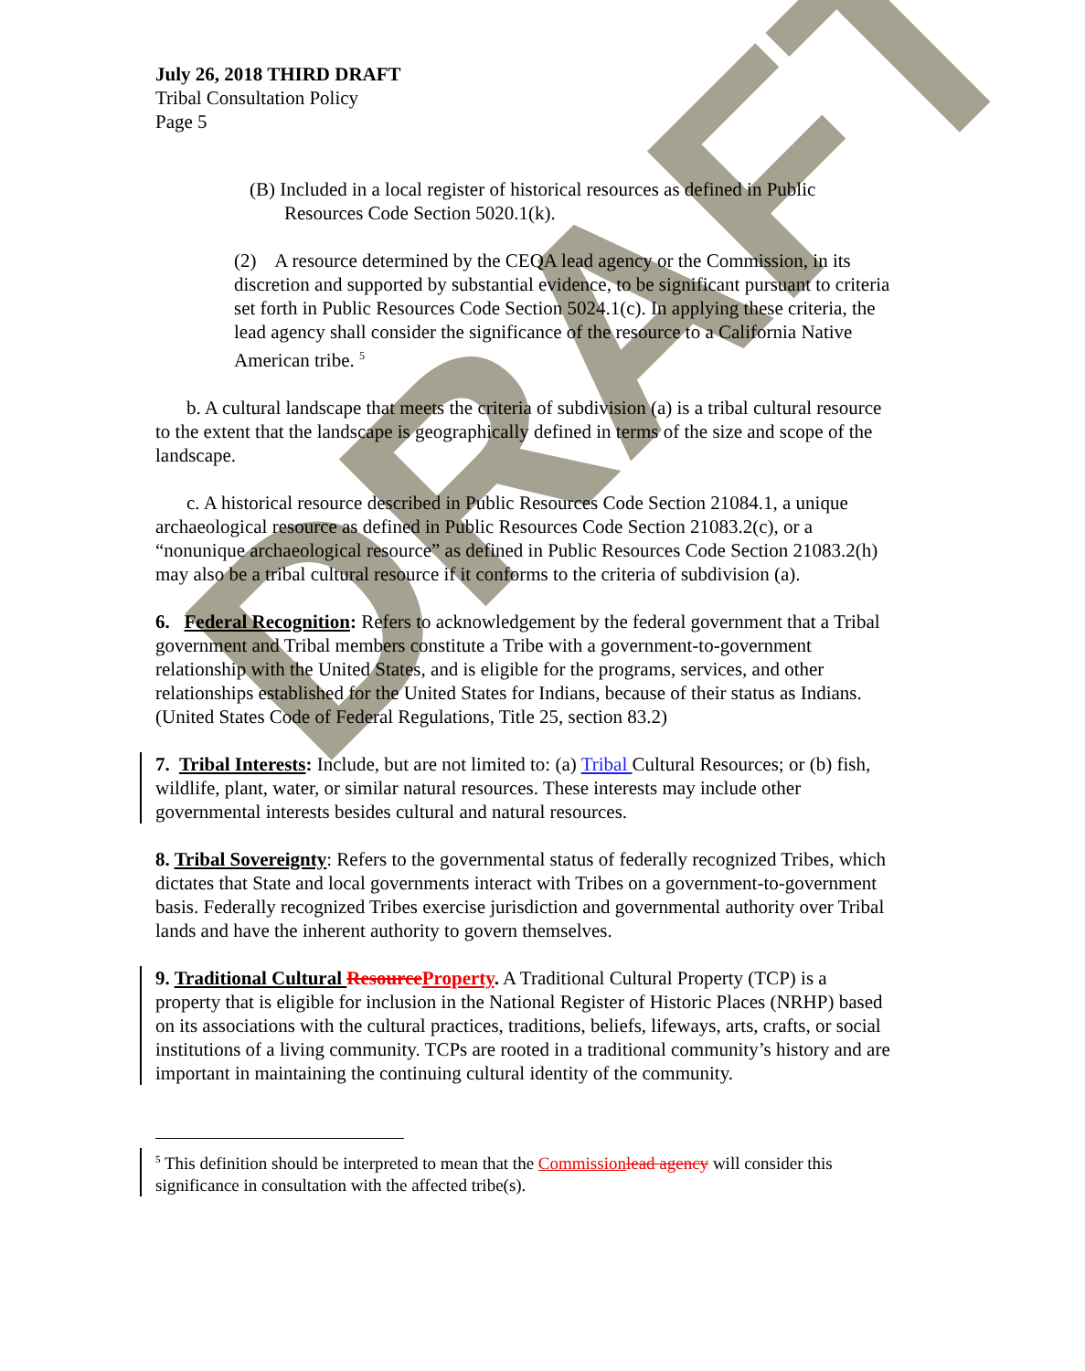DRAFT
July 26, 2018 THIRD DRAFT
Tribal Consultation Policy
Page 5
(B) Included in a local register of historical resources as defined in Public Resources Code Section 5020.1(k).
(2) A resource determined by the CEQA lead agency or the Commission, in its discretion and supported by substantial evidence, to be significant pursuant to criteria set forth in Public Resources Code Section 5024.1(c). In applying these criteria, the lead agency shall consider the significance of the resource to a California Native American tribe. <sup>5</sup>
b. A cultural landscape that meets the criteria of subdivision (a) is a tribal cultural resource to the extent that the landscape is geographically defined in terms of the size and scope of the landscape.
c. A historical resource described in Public Resources Code Section 21084.1, a unique archaeological resource as defined in Public Resources Code Section 21083.2(c), or a “nonunique archaeological resource” as defined in Public Resources Code Section 21083.2(h) may also be a tribal cultural resource if it conforms to the criteria of subdivision (a).
6. Federal Recognition: Refers to acknowledgement by the federal government that a Tribal government and Tribal members constitute a Tribe with a government-to-government relationship with the United States, and is eligible for the programs, services, and other relationships established for the United States for Indians, because of their status as Indians. (United States Code of Federal Regulations, Title 25, section 83.2)
7. Tribal Interests: Include, but are not limited to: (a) Tribal Cultural Resources; or (b) fish, wildlife, plant, water, or similar natural resources. These interests may include other governmental interests besides cultural and natural resources.
8. Tribal Sovereignty: Refers to the governmental status of federally recognized Tribes, which dictates that State and local governments interact with Tribes on a government-to-government basis. Federally recognized Tribes exercise jurisdiction and governmental authority over Tribal lands and have the inherent authority to govern themselves.
9. Traditional Cultural Resource Property. A Traditional Cultural Property (TCP) is a property that is eligible for inclusion in the National Register of Historic Places (NRHP) based on its associations with the cultural practices, traditions, beliefs, lifeways, arts, crafts, or social institutions of a living community. TCPs are rooted in a traditional community’s history and are important in maintaining the continuing cultural identity of the community.
<sup>5</sup> This definition should be interpreted to mean that the Commission lead agency will consider this significance in consultation with the affected tribe(s).